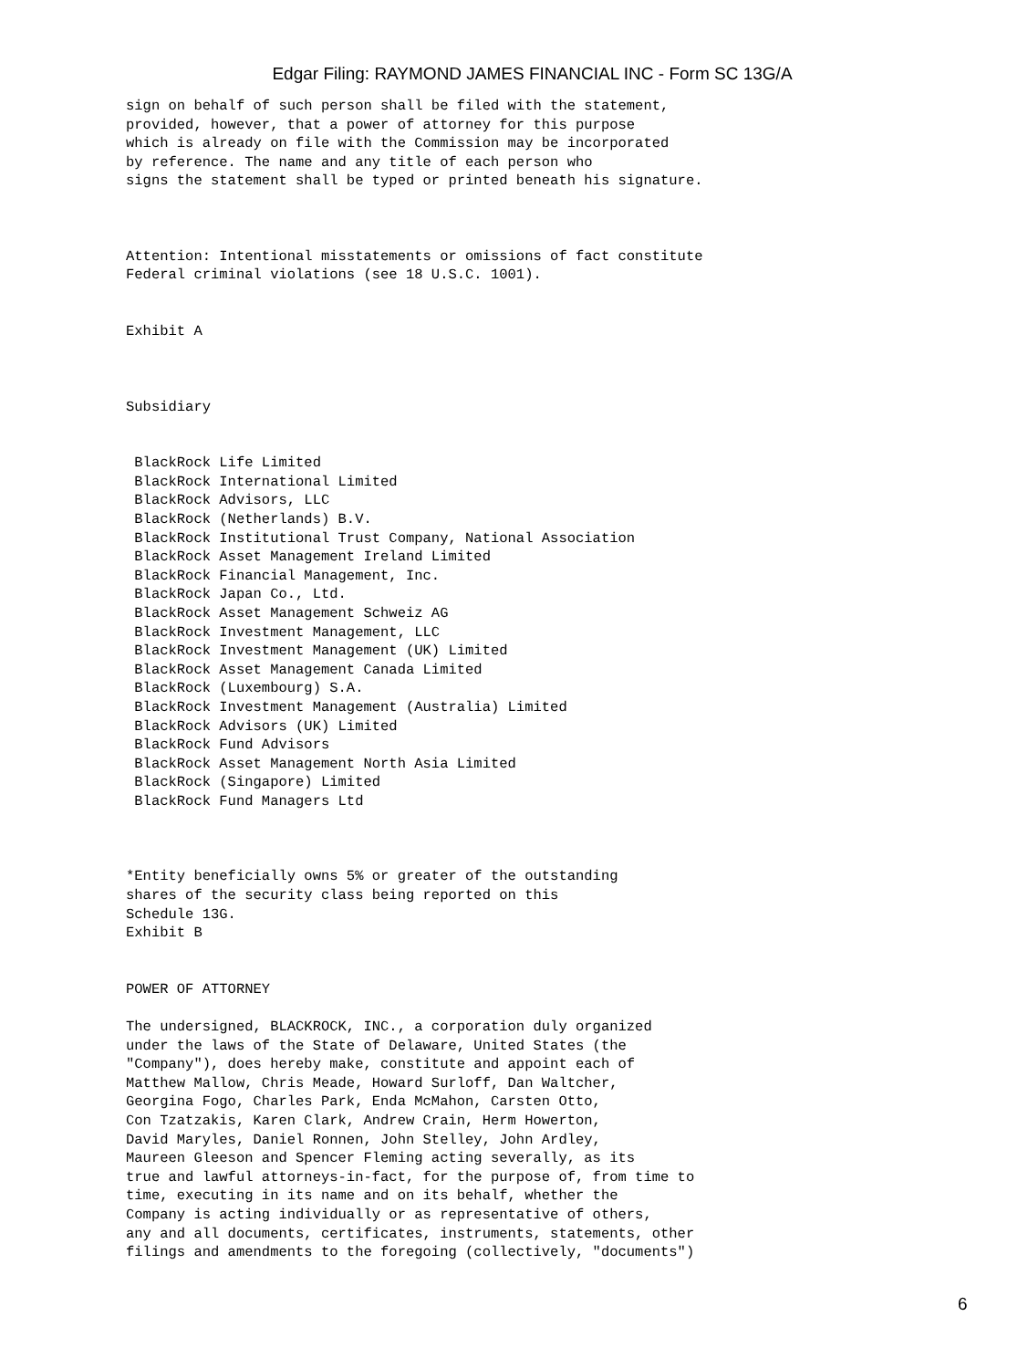Edgar Filing: RAYMOND JAMES FINANCIAL INC - Form SC 13G/A
sign on behalf of such person shall be filed with the statement,
provided, however, that a power of attorney for this purpose
which is already on file with the Commission may be incorporated
by reference. The name and any title of each person who
signs the statement shall be typed or printed beneath his signature.



Attention: Intentional misstatements or omissions of fact constitute
Federal criminal violations (see 18 U.S.C. 1001).


Exhibit A



Subsidiary


 BlackRock Life Limited
 BlackRock International Limited
 BlackRock Advisors, LLC
 BlackRock (Netherlands) B.V.
 BlackRock Institutional Trust Company, National Association
 BlackRock Asset Management Ireland Limited
 BlackRock Financial Management, Inc.
 BlackRock Japan Co., Ltd.
 BlackRock Asset Management Schweiz AG
 BlackRock Investment Management, LLC
 BlackRock Investment Management (UK) Limited
 BlackRock Asset Management Canada Limited
 BlackRock (Luxembourg) S.A.
 BlackRock Investment Management (Australia) Limited
 BlackRock Advisors (UK) Limited
 BlackRock Fund Advisors
 BlackRock Asset Management North Asia Limited
 BlackRock (Singapore) Limited
 BlackRock Fund Managers Ltd



*Entity beneficially owns 5% or greater of the outstanding
shares of the security class being reported on this
Schedule 13G.
Exhibit B


POWER OF ATTORNEY

The undersigned, BLACKROCK, INC., a corporation duly organized
under the laws of the State of Delaware, United States (the
"Company"), does hereby make, constitute and appoint each of
Matthew Mallow, Chris Meade, Howard Surloff, Dan Waltcher,
Georgina Fogo, Charles Park, Enda McMahon, Carsten Otto,
Con Tzatzakis, Karen Clark, Andrew Crain, Herm Howerton,
David Maryles, Daniel Ronnen, John Stelley, John Ardley,
Maureen Gleeson and Spencer Fleming acting severally, as its
true and lawful attorneys-in-fact, for the purpose of, from time to
time, executing in its name and on its behalf, whether the
Company is acting individually or as representative of others,
any and all documents, certificates, instruments, statements, other
filings and amendments to the foregoing (collectively, "documents")
6